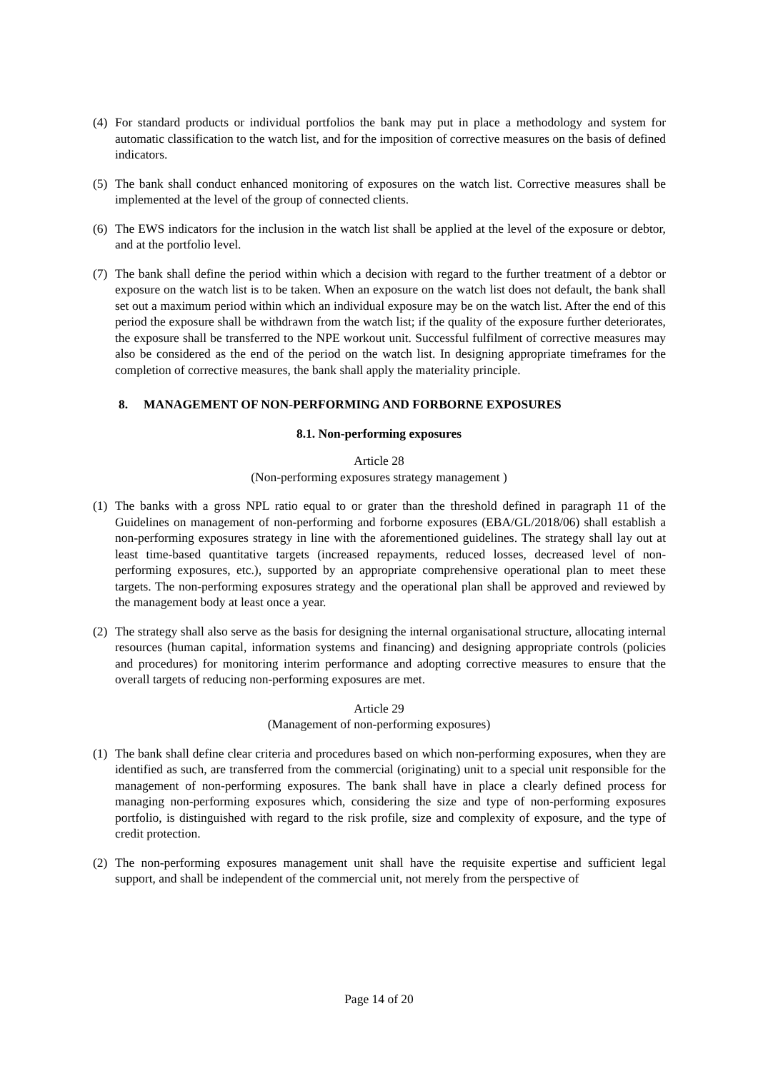(4) For standard products or individual portfolios the bank may put in place a methodology and system for automatic classification to the watch list, and for the imposition of corrective measures on the basis of defined indicators.
(5) The bank shall conduct enhanced monitoring of exposures on the watch list. Corrective measures shall be implemented at the level of the group of connected clients.
(6) The EWS indicators for the inclusion in the watch list shall be applied at the level of the exposure or debtor, and at the portfolio level.
(7) The bank shall define the period within which a decision with regard to the further treatment of a debtor or exposure on the watch list is to be taken. When an exposure on the watch list does not default, the bank shall set out a maximum period within which an individual exposure may be on the watch list. After the end of this period the exposure shall be withdrawn from the watch list; if the quality of the exposure further deteriorates, the exposure shall be transferred to the NPE workout unit. Successful fulfilment of corrective measures may also be considered as the end of the period on the watch list. In designing appropriate timeframes for the completion of corrective measures, the bank shall apply the materiality principle.
8. MANAGEMENT OF NON-PERFORMING AND FORBORNE EXPOSURES
8.1. Non-performing exposures
Article 28
(Non-performing exposures strategy management )
(1) The banks with a gross NPL ratio equal to or grater than the threshold defined in paragraph 11 of the Guidelines on management of non-performing and forborne exposures (EBA/GL/2018/06) shall establish a non-performing exposures strategy in line with the aforementioned guidelines. The strategy shall lay out at least time-based quantitative targets (increased repayments, reduced losses, decreased level of non-performing exposures, etc.), supported by an appropriate comprehensive operational plan to meet these targets. The non-performing exposures strategy and the operational plan shall be approved and reviewed by the management body at least once a year.
(2) The strategy shall also serve as the basis for designing the internal organisational structure, allocating internal resources (human capital, information systems and financing) and designing appropriate controls (policies and procedures) for monitoring interim performance and adopting corrective measures to ensure that the overall targets of reducing non-performing exposures are met.
Article 29
(Management of non-performing exposures)
(1) The bank shall define clear criteria and procedures based on which non-performing exposures, when they are identified as such, are transferred from the commercial (originating) unit to a special unit responsible for the management of non-performing exposures. The bank shall have in place a clearly defined process for managing non-performing exposures which, considering the size and type of non-performing exposures portfolio, is distinguished with regard to the risk profile, size and complexity of exposure, and the type of credit protection.
(2) The non-performing exposures management unit shall have the requisite expertise and sufficient legal support, and shall be independent of the commercial unit, not merely from the perspective of
Page 14 of 20